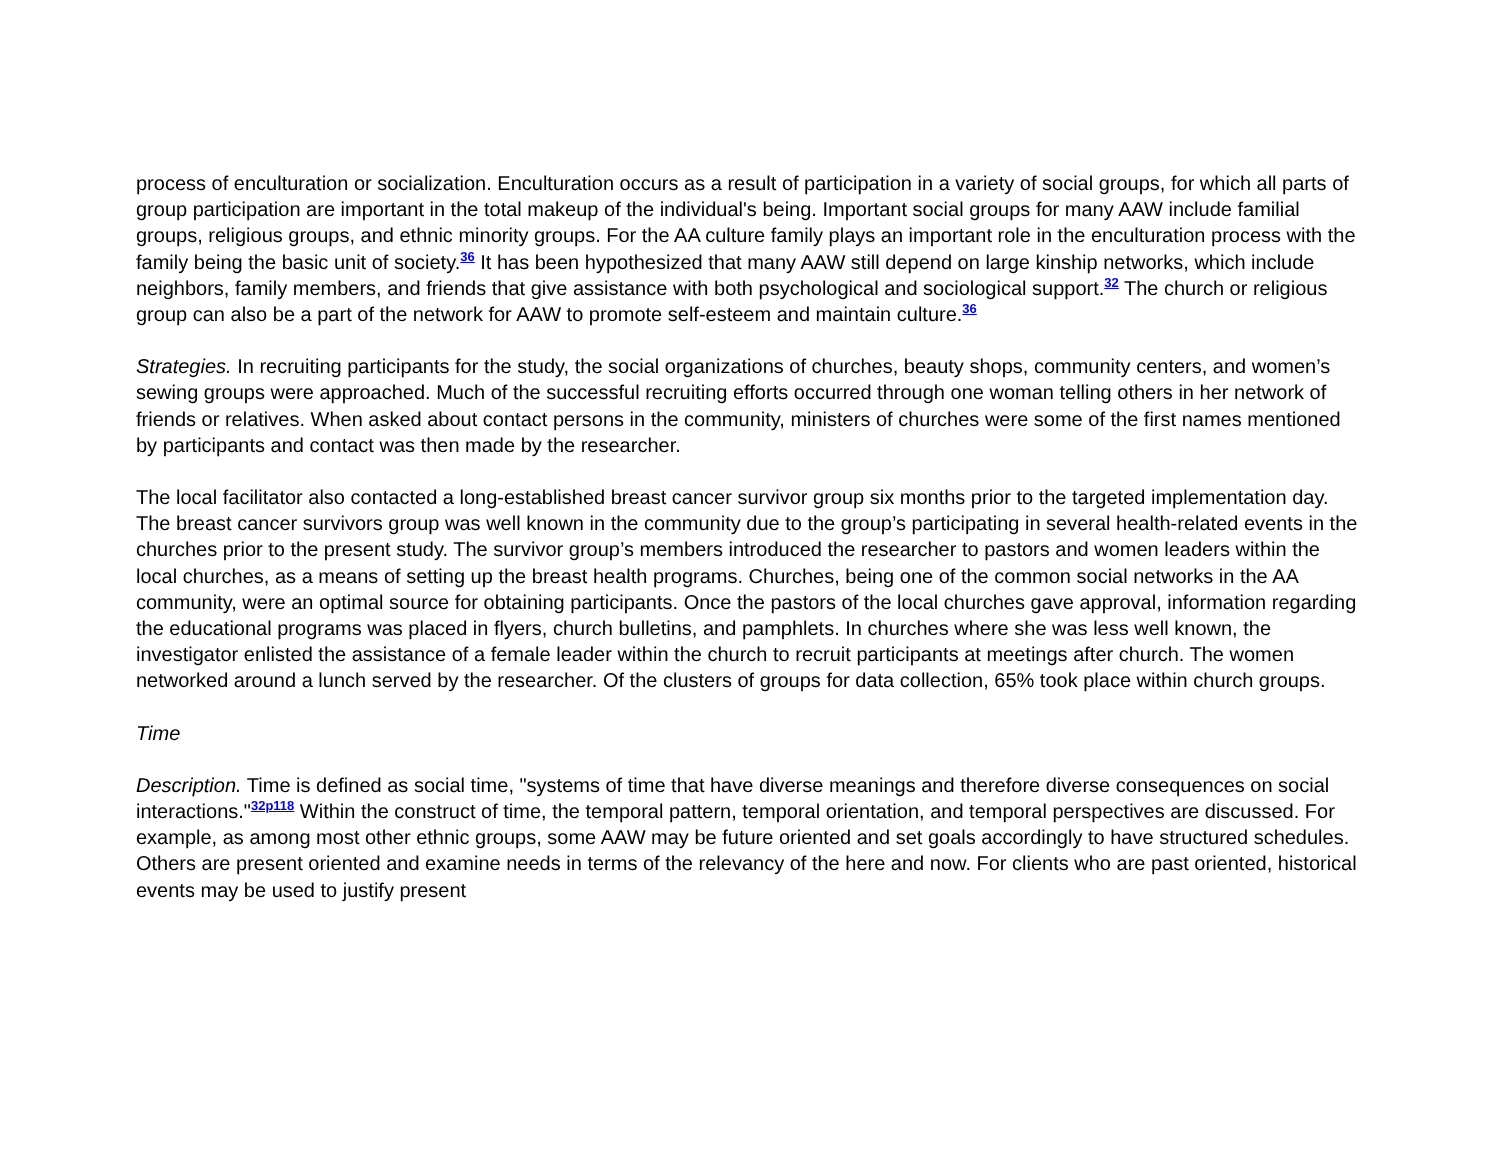process of enculturation or socialization. Enculturation occurs as a result of participation in a variety of social groups, for which all parts of group participation are important in the total makeup of the individual's being. Important social groups for many AAW include familial groups, religious groups, and ethnic minority groups. For the AA culture family plays an important role in the enculturation process with the family being the basic unit of society.<sup>36</sup> It has been hypothesized that many AAW still depend on large kinship networks, which include neighbors, family members, and friends that give assistance with both psychological and sociological support.<sup>32</sup> The church or religious group can also be a part of the network for AAW to promote self-esteem and maintain culture.<sup>36</sup>
Strategies. In recruiting participants for the study, the social organizations of churches, beauty shops, community centers, and women’s sewing groups were approached. Much of the successful recruiting efforts occurred through one woman telling others in her network of friends or relatives. When asked about contact persons in the community, ministers of churches were some of the first names mentioned by participants and contact was then made by the researcher.
The local facilitator also contacted a long-established breast cancer survivor group six months prior to the targeted implementation day. The breast cancer survivors group was well known in the community due to the group’s participating in several health-related events in the churches prior to the present study. The survivor group’s members introduced the researcher to pastors and women leaders within the local churches, as a means of setting up the breast health programs. Churches, being one of the common social networks in the AA community, were an optimal source for obtaining participants. Once the pastors of the local churches gave approval, information regarding the educational programs was placed in flyers, church bulletins, and pamphlets. In churches where she was less well known, the investigator enlisted the assistance of a female leader within the church to recruit participants at meetings after church. The women networked around a lunch served by the researcher. Of the clusters of groups for data collection, 65% took place within church groups.
Time
Description. Time is defined as social time, "systems of time that have diverse meanings and therefore diverse consequences on social interactions."<sup>32p118</sup> Within the construct of time, the temporal pattern, temporal orientation, and temporal perspectives are discussed. For example, as among most other ethnic groups, some AAW may be future oriented and set goals accordingly to have structured schedules. Others are present oriented and examine needs in terms of the relevancy of the here and now. For clients who are past oriented, historical events may be used to justify present